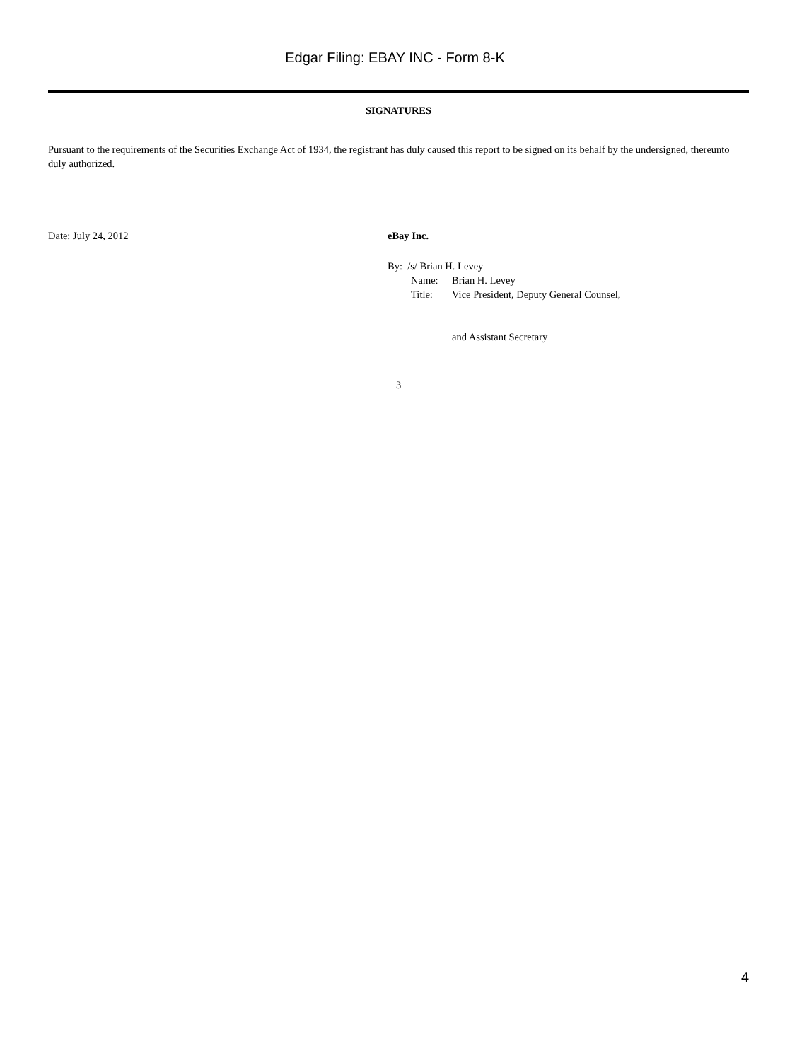Edgar Filing: EBAY INC - Form 8-K
SIGNATURES
Pursuant to the requirements of the Securities Exchange Act of 1934, the registrant has duly caused this report to be signed on its behalf by the undersigned, thereunto duly authorized.
Date: July 24, 2012 eBay Inc.
By: /s/ Brian H. Levey
Name: Brian H. Levey
Title: Vice President, Deputy General Counsel,
and Assistant Secretary
3
4